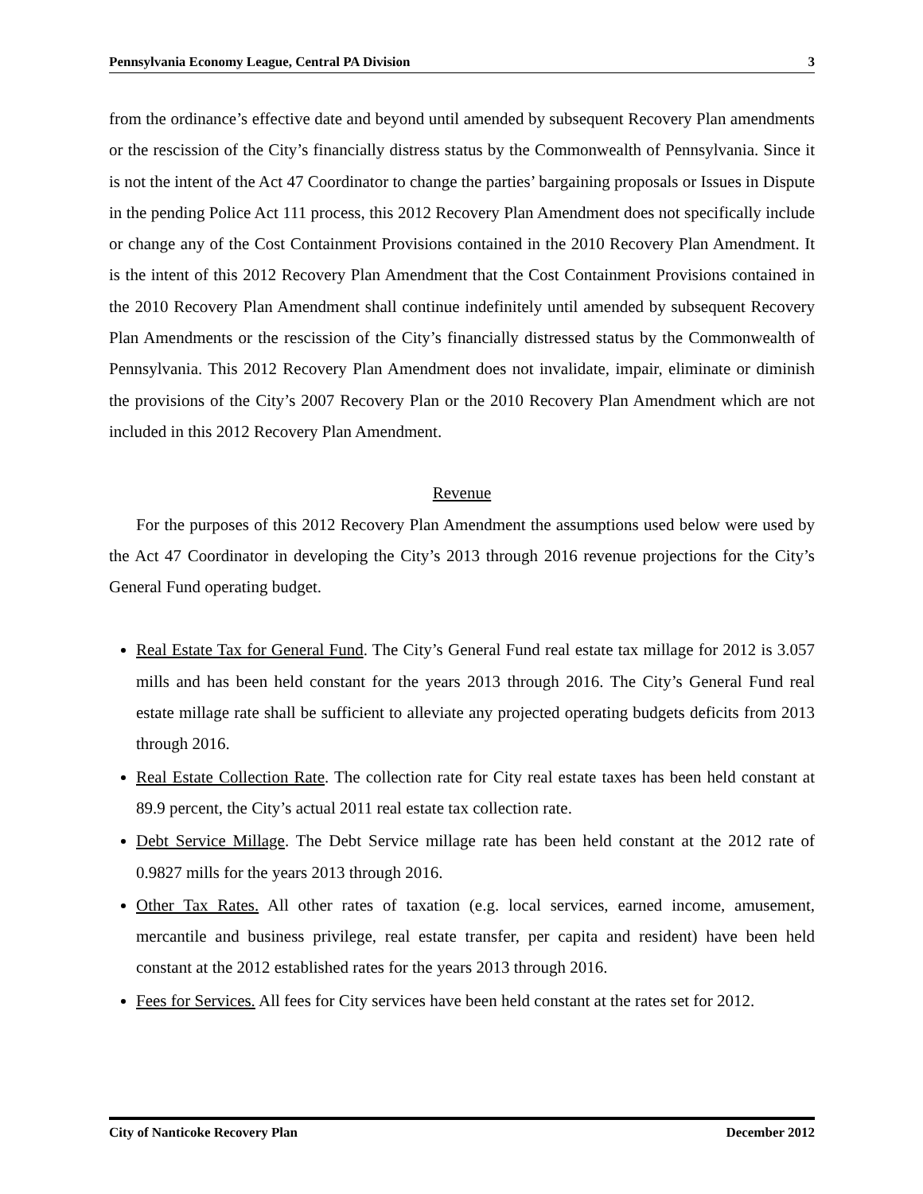Pennsylvania Economy League, Central PA Division 3
from the ordinance’s effective date and beyond until amended by subsequent Recovery Plan amendments or the rescission of the City’s financially distress status by the Commonwealth of Pennsylvania. Since it is not the intent of the Act 47 Coordinator to change the parties’ bargaining proposals or Issues in Dispute in the pending Police Act 111 process, this 2012 Recovery Plan Amendment does not specifically include or change any of the Cost Containment Provisions contained in the 2010 Recovery Plan Amendment. It is the intent of this 2012 Recovery Plan Amendment that the Cost Containment Provisions contained in the 2010 Recovery Plan Amendment shall continue indefinitely until amended by subsequent Recovery Plan Amendments or the rescission of the City’s financially distressed status by the Commonwealth of Pennsylvania. This 2012 Recovery Plan Amendment does not invalidate, impair, eliminate or diminish the provisions of the City’s 2007 Recovery Plan or the 2010 Recovery Plan Amendment which are not included in this 2012 Recovery Plan Amendment.
Revenue
For the purposes of this 2012 Recovery Plan Amendment the assumptions used below were used by the Act 47 Coordinator in developing the City’s 2013 through 2016 revenue projections for the City’s General Fund operating budget.
Real Estate Tax for General Fund. The City’s General Fund real estate tax millage for 2012 is 3.057 mills and has been held constant for the years 2013 through 2016. The City’s General Fund real estate millage rate shall be sufficient to alleviate any projected operating budgets deficits from 2013 through 2016.
Real Estate Collection Rate. The collection rate for City real estate taxes has been held constant at 89.9 percent, the City’s actual 2011 real estate tax collection rate.
Debt Service Millage. The Debt Service millage rate has been held constant at the 2012 rate of 0.9827 mills for the years 2013 through 2016.
Other Tax Rates. All other rates of taxation (e.g. local services, earned income, amusement, mercantile and business privilege, real estate transfer, per capita and resident) have been held constant at the 2012 established rates for the years 2013 through 2016.
Fees for Services. All fees for City services have been held constant at the rates set for 2012.
City of Nanticoke Recovery Plan December 2012